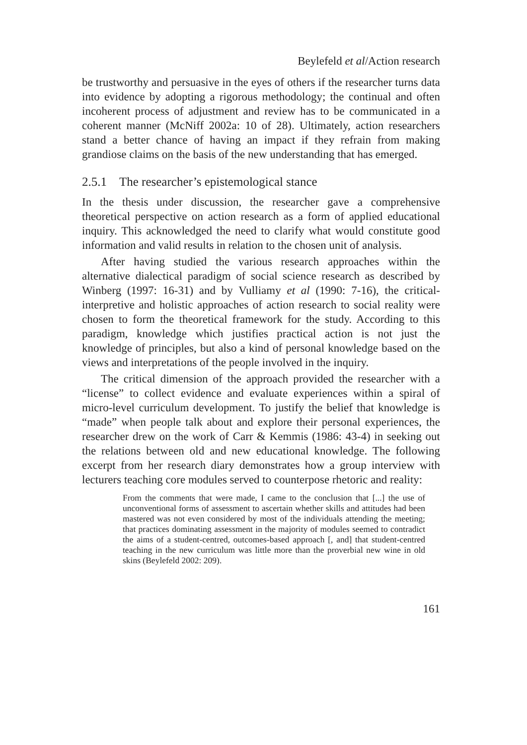Beylefeld et al/Action research
be trustworthy and persuasive in the eyes of others if the researcher turns data into evidence by adopting a rigorous methodology; the continual and often incoherent process of adjustment and review has to be communicated in a coherent manner (McNiff 2002a: 10 of 28). Ultimately, action researchers stand a better chance of having an impact if they refrain from making grandiose claims on the basis of the new understanding that has emerged.
2.5.1 The researcher’s epistemological stance
In the thesis under discussion, the researcher gave a comprehensive theoretical perspective on action research as a form of applied educational inquiry. This acknowledged the need to clarify what would constitute good information and valid results in relation to the chosen unit of analysis.
After having studied the various research approaches within the alternative dialectical paradigm of social science research as described by Winberg (1997: 16-31) and by Vulliamy et al (1990: 7-16), the critical-interpretive and holistic approaches of action research to social reality were chosen to form the theoretical framework for the study. According to this paradigm, knowledge which justifies practical action is not just the knowledge of principles, but also a kind of personal knowledge based on the views and interpretations of the people involved in the inquiry.
The critical dimension of the approach provided the researcher with a “license” to collect evidence and evaluate experiences within a spiral of micro-level curriculum development. To justify the belief that knowledge is “made” when people talk about and explore their personal experiences, the researcher drew on the work of Carr & Kemmis (1986: 43-4) in seeking out the relations between old and new educational knowledge. The following excerpt from her research diary demonstrates how a group interview with lecturers teaching core modules served to counterpose rhetoric and reality:
From the comments that were made, I came to the conclusion that [...] the use of unconventional forms of assessment to ascertain whether skills and attitudes had been mastered was not even considered by most of the individuals attending the meeting; that practices dominating assessment in the majority of modules seemed to contradict the aims of a student-centred, outcomes-based approach [, and] that student-centred teaching in the new curriculum was little more than the proverbial new wine in old skins (Beylefeld 2002: 209).
161